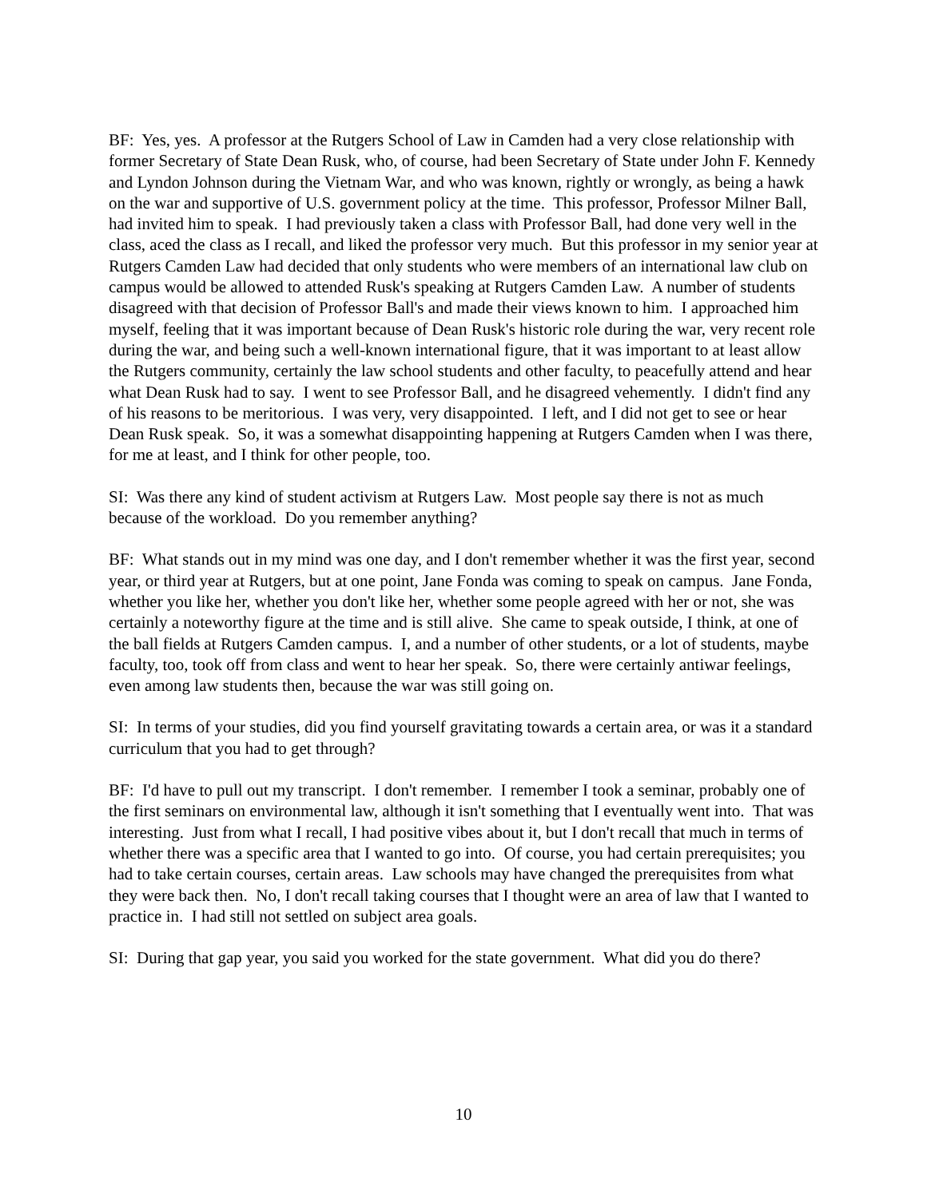BF: Yes, yes. A professor at the Rutgers School of Law in Camden had a very close relationship with former Secretary of State Dean Rusk, who, of course, had been Secretary of State under John F. Kennedy and Lyndon Johnson during the Vietnam War, and who was known, rightly or wrongly, as being a hawk on the war and supportive of U.S. government policy at the time. This professor, Professor Milner Ball, had invited him to speak. I had previously taken a class with Professor Ball, had done very well in the class, aced the class as I recall, and liked the professor very much. But this professor in my senior year at Rutgers Camden Law had decided that only students who were members of an international law club on campus would be allowed to attended Rusk's speaking at Rutgers Camden Law. A number of students disagreed with that decision of Professor Ball's and made their views known to him. I approached him myself, feeling that it was important because of Dean Rusk's historic role during the war, very recent role during the war, and being such a well-known international figure, that it was important to at least allow the Rutgers community, certainly the law school students and other faculty, to peacefully attend and hear what Dean Rusk had to say. I went to see Professor Ball, and he disagreed vehemently. I didn't find any of his reasons to be meritorious. I was very, very disappointed. I left, and I did not get to see or hear Dean Rusk speak. So, it was a somewhat disappointing happening at Rutgers Camden when I was there, for me at least, and I think for other people, too.
SI: Was there any kind of student activism at Rutgers Law. Most people say there is not as much because of the workload. Do you remember anything?
BF: What stands out in my mind was one day, and I don't remember whether it was the first year, second year, or third year at Rutgers, but at one point, Jane Fonda was coming to speak on campus. Jane Fonda, whether you like her, whether you don't like her, whether some people agreed with her or not, she was certainly a noteworthy figure at the time and is still alive. She came to speak outside, I think, at one of the ball fields at Rutgers Camden campus. I, and a number of other students, or a lot of students, maybe faculty, too, took off from class and went to hear her speak. So, there were certainly antiwar feelings, even among law students then, because the war was still going on.
SI: In terms of your studies, did you find yourself gravitating towards a certain area, or was it a standard curriculum that you had to get through?
BF: I'd have to pull out my transcript. I don't remember. I remember I took a seminar, probably one of the first seminars on environmental law, although it isn't something that I eventually went into. That was interesting. Just from what I recall, I had positive vibes about it, but I don't recall that much in terms of whether there was a specific area that I wanted to go into. Of course, you had certain prerequisites; you had to take certain courses, certain areas. Law schools may have changed the prerequisites from what they were back then. No, I don't recall taking courses that I thought were an area of law that I wanted to practice in. I had still not settled on subject area goals.
SI: During that gap year, you said you worked for the state government. What did you do there?
10